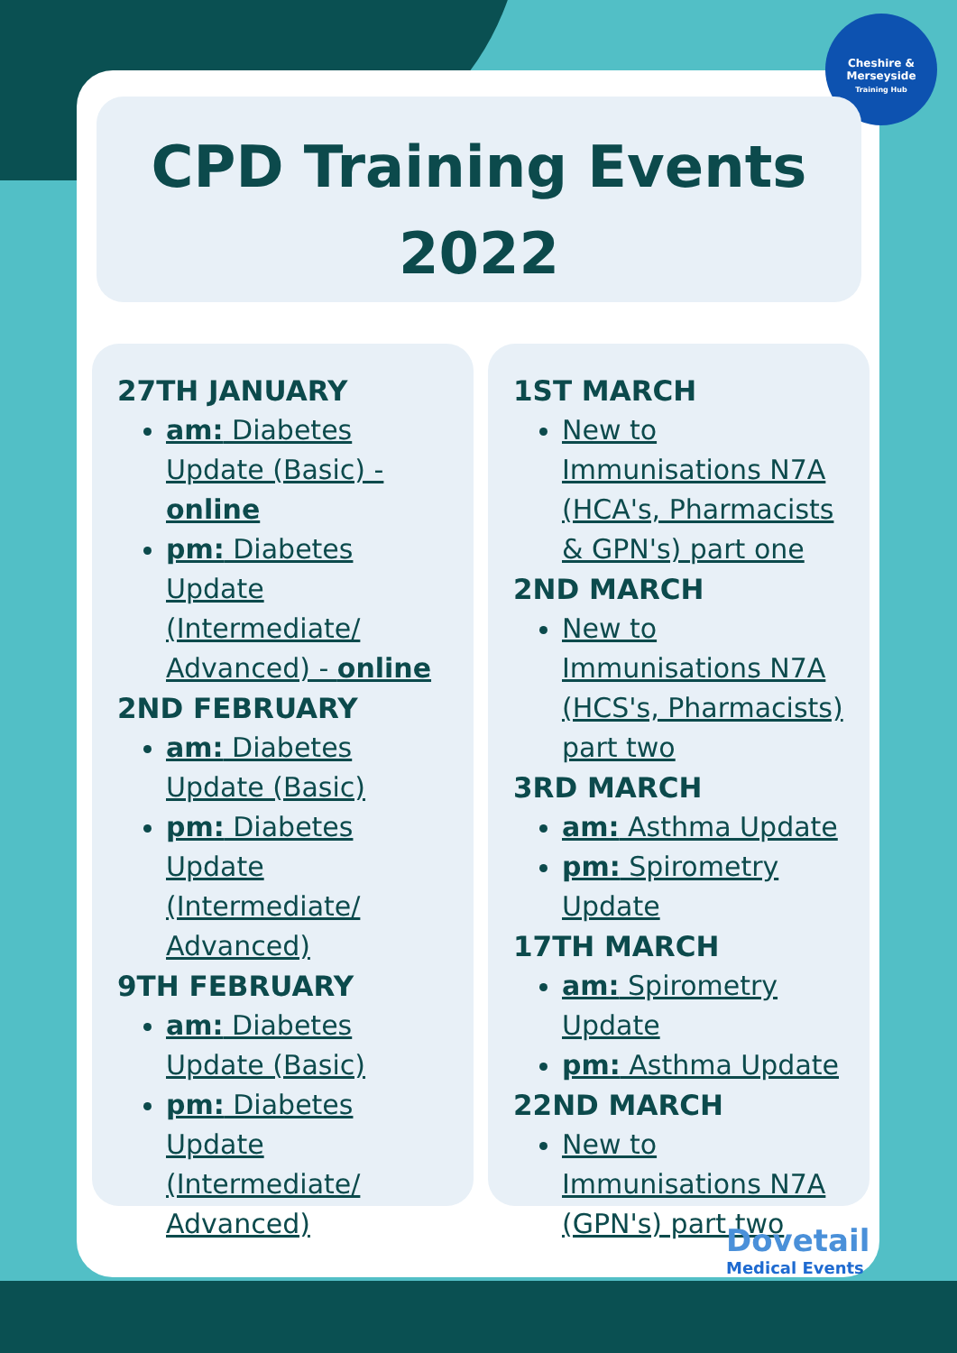Cheshire &
Merseyside
Training Hub
CPD Training Events
2022
27TH JANUARY
am: Diabetes Update (Basic) - online
pm: Diabetes Update (Intermediate/ Advanced) - online
2ND FEBRUARY
am: Diabetes Update (Basic)
pm: Diabetes Update (Intermediate/ Advanced)
9TH FEBRUARY
am: Diabetes Update (Basic)
pm: Diabetes Update (Intermediate/ Advanced)
1ST MARCH
New to Immunisations N7A (HCA's, Pharmacists & GPN's) part one
2ND MARCH
New to Immunisations N7A (HCS's, Pharmacists) part two
3RD MARCH
am: Asthma Update
pm: Spirometry Update
17TH MARCH
am: Spirometry Update
pm: Asthma Update
22ND MARCH
New to Immunisations N7A (GPN's) part two
Dovetail
Medical Events